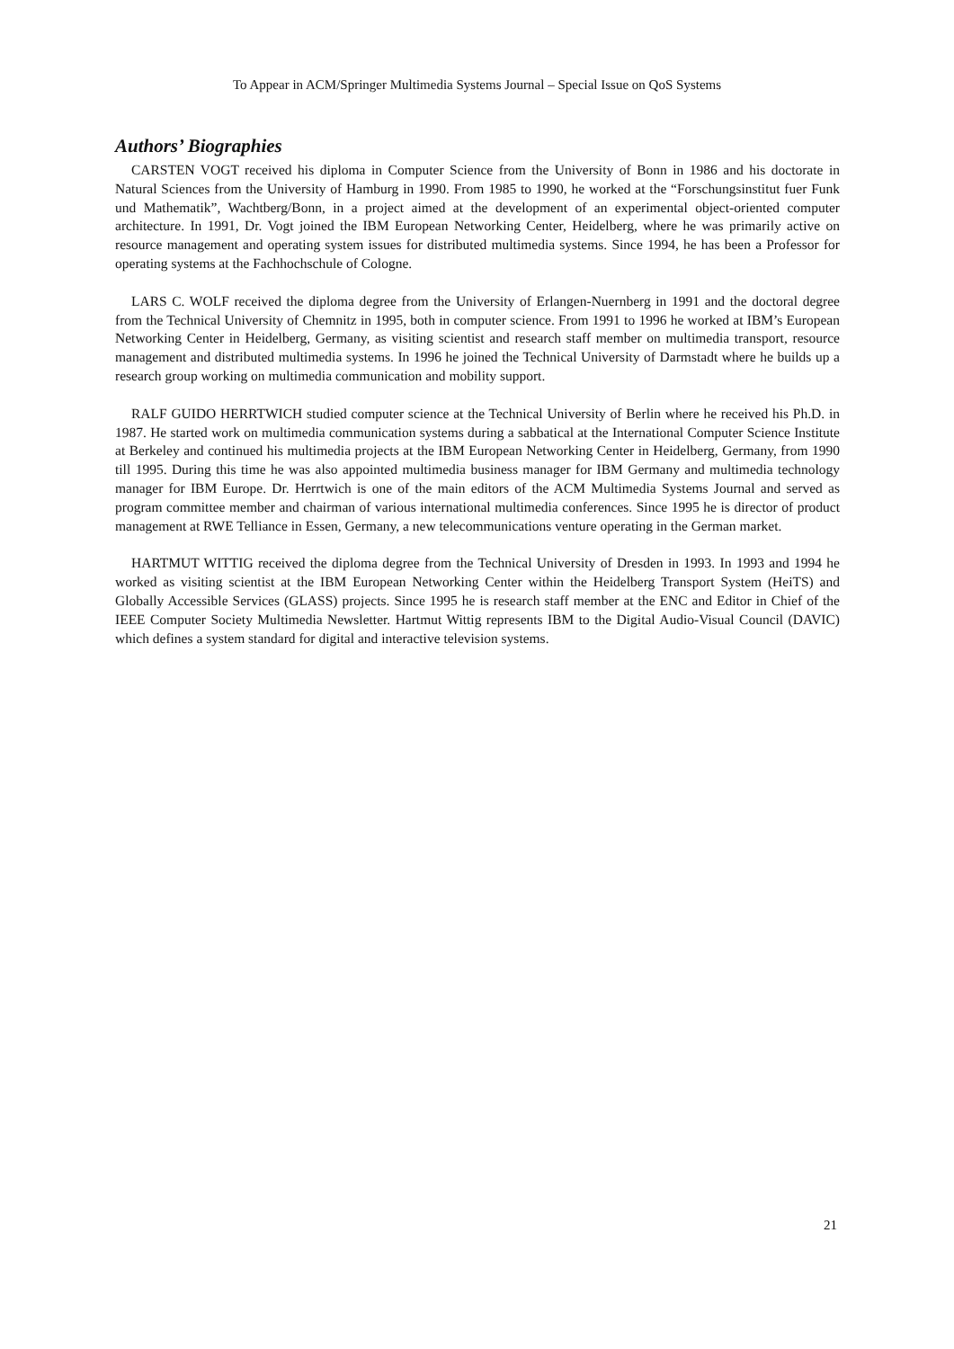To Appear in ACM/Springer Multimedia Systems Journal – Special Issue on QoS Systems
Authors’ Biographies
CARSTEN VOGT received his diploma in Computer Science from the University of Bonn in 1986 and his doctorate in Natural Sciences from the University of Hamburg in 1990. From 1985 to 1990, he worked at the “Forschungsinstitut fuer Funk und Mathematik”, Wachtberg/Bonn, in a project aimed at the development of an experimental object-oriented computer architecture. In 1991, Dr. Vogt joined the IBM European Networking Center, Heidelberg, where he was primarily active on resource management and operating system issues for distributed multimedia systems. Since 1994, he has been a Professor for operating systems at the Fachhochschule of Cologne.
LARS C. WOLF received the diploma degree from the University of Erlangen-Nuernberg in 1991 and the doctoral degree from the Technical University of Chemnitz in 1995, both in computer science. From 1991 to 1996 he worked at IBM’s European Networking Center in Heidelberg, Germany, as visiting scientist and research staff member on multimedia transport, resource management and distributed multimedia systems. In 1996 he joined the Technical University of Darmstadt where he builds up a research group working on multimedia communication and mobility support.
RALF GUIDO HERRTWICH studied computer science at the Technical University of Berlin where he received his Ph.D. in 1987. He started work on multimedia communication systems during a sabbatical at the International Computer Science Institute at Berkeley and continued his multimedia projects at the IBM European Networking Center in Heidelberg, Germany, from 1990 till 1995. During this time he was also appointed multimedia business manager for IBM Germany and multimedia technology manager for IBM Europe. Dr. Herrtwich is one of the main editors of the ACM Multimedia Systems Journal and served as program committee member and chairman of various international multimedia conferences. Since 1995 he is director of product management at RWE Telliance in Essen, Germany, a new telecommunications venture operating in the German market.
HARTMUT WITTIG received the diploma degree from the Technical University of Dresden in 1993. In 1993 and 1994 he worked as visiting scientist at the IBM European Networking Center within the Heidelberg Transport System (HeiTS) and Globally Accessible Services (GLASS) projects. Since 1995 he is research staff member at the ENC and Editor in Chief of the IEEE Computer Society Multimedia Newsletter. Hartmut Wittig represents IBM to the Digital Audio-Visual Council (DAVIC) which defines a system standard for digital and interactive television systems.
21